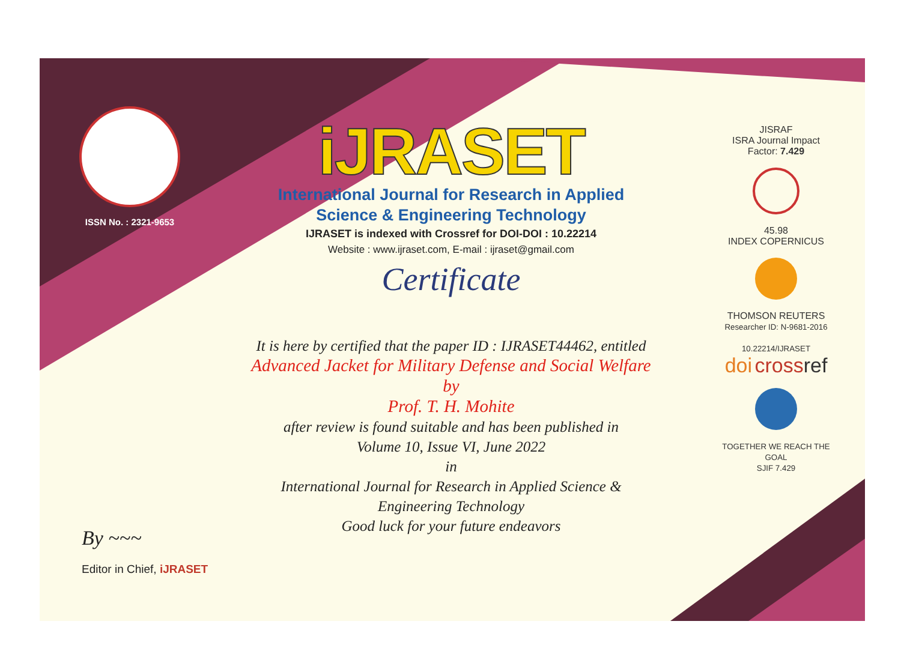ISSN No. : 2321-9653
iJRASET
International Journal for Research in Applied
Science & Engineering Technology
IJRASET is indexed with Crossref for DOI-DOI : 10.22214
Website : www.ijraset.com, E-mail : ijraset@gmail.com
Certificate
It is here by certified that the paper ID : IJRASET44462, entitled
Advanced Jacket for Military Defense and Social Welfare
by
Prof. T. H. Mohite
after review is found suitable and has been published in
Volume 10, Issue VI, June 2022
in
International Journal for Research in Applied Science &
Engineering Technology
Good luck for your future endeavors
JISRAF
ISRA Journal Impact
Factor: 7.429
45.98
INDEX COPERNICUS
THOMSON REUTERS
Researcher ID: N-9681-2016
10.22214/IJRASET
doi cross ref
TOGETHER WE REACH THE GOAL
SJIF 7.429
By ~~~
Editor in Chief, iJRASET